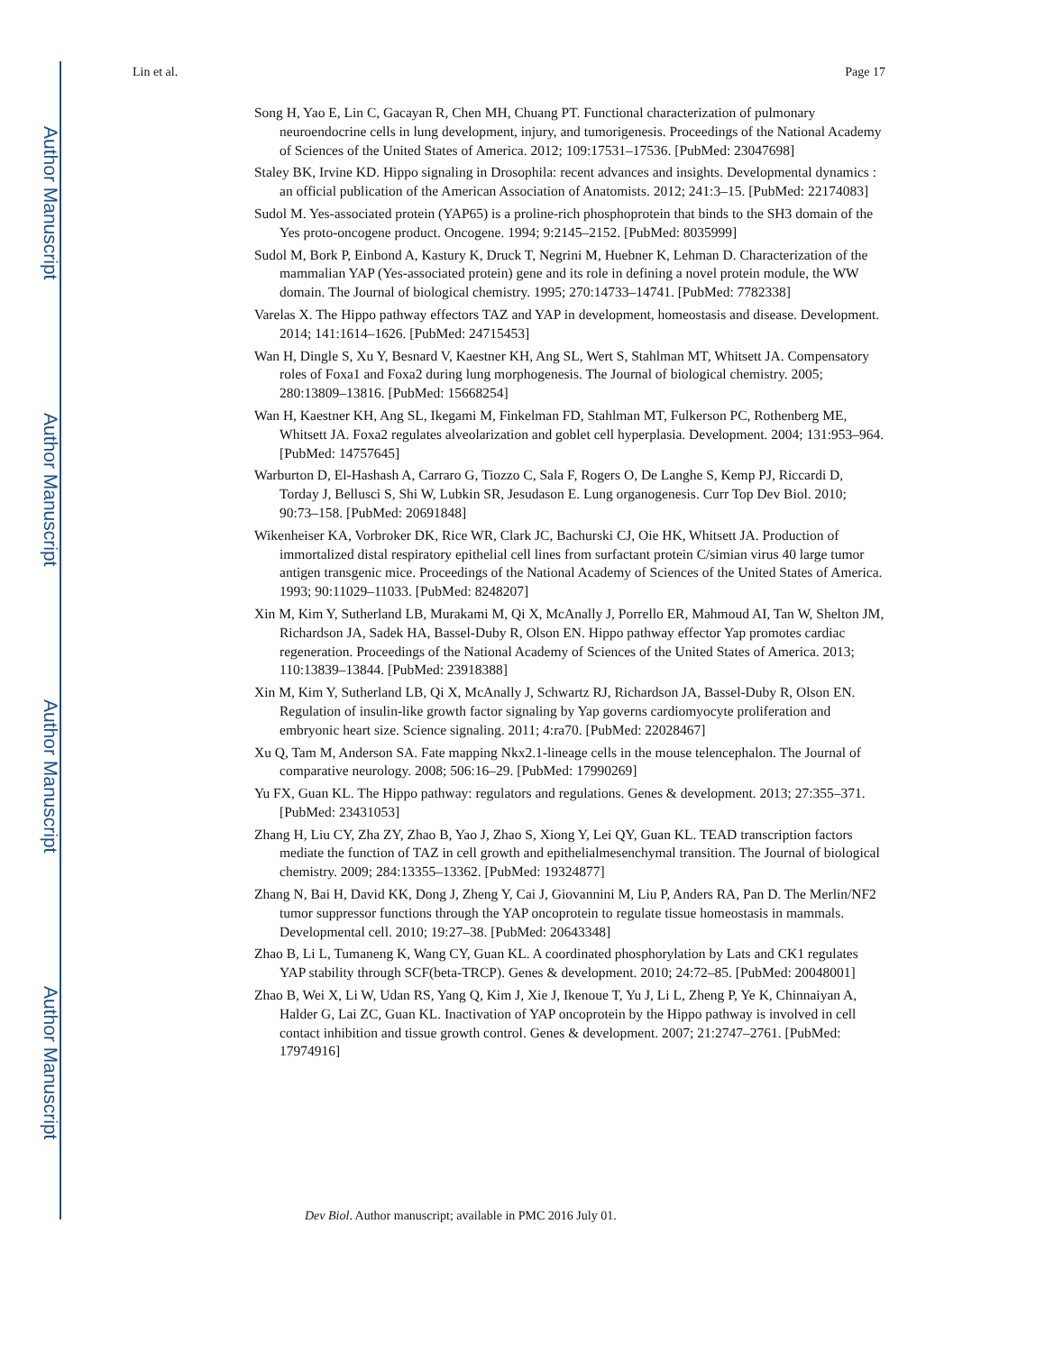Author Manuscript
Author Manuscript
Author Manuscript
Author Manuscript
Lin et al. Page 17
Song H, Yao E, Lin C, Gacayan R, Chen MH, Chuang PT. Functional characterization of pulmonary neuroendocrine cells in lung development, injury, and tumorigenesis. Proceedings of the National Academy of Sciences of the United States of America. 2012; 109:17531–17536. [PubMed: 23047698]
Staley BK, Irvine KD. Hippo signaling in Drosophila: recent advances and insights. Developmental dynamics : an official publication of the American Association of Anatomists. 2012; 241:3–15. [PubMed: 22174083]
Sudol M. Yes-associated protein (YAP65) is a proline-rich phosphoprotein that binds to the SH3 domain of the Yes proto-oncogene product. Oncogene. 1994; 9:2145–2152. [PubMed: 8035999]
Sudol M, Bork P, Einbond A, Kastury K, Druck T, Negrini M, Huebner K, Lehman D. Characterization of the mammalian YAP (Yes-associated protein) gene and its role in defining a novel protein module, the WW domain. The Journal of biological chemistry. 1995; 270:14733–14741. [PubMed: 7782338]
Varelas X. The Hippo pathway effectors TAZ and YAP in development, homeostasis and disease. Development. 2014; 141:1614–1626. [PubMed: 24715453]
Wan H, Dingle S, Xu Y, Besnard V, Kaestner KH, Ang SL, Wert S, Stahlman MT, Whitsett JA. Compensatory roles of Foxa1 and Foxa2 during lung morphogenesis. The Journal of biological chemistry. 2005; 280:13809–13816. [PubMed: 15668254]
Wan H, Kaestner KH, Ang SL, Ikegami M, Finkelman FD, Stahlman MT, Fulkerson PC, Rothenberg ME, Whitsett JA. Foxa2 regulates alveolarization and goblet cell hyperplasia. Development. 2004; 131:953–964. [PubMed: 14757645]
Warburton D, El-Hashash A, Carraro G, Tiozzo C, Sala F, Rogers O, De Langhe S, Kemp PJ, Riccardi D, Torday J, Bellusci S, Shi W, Lubkin SR, Jesudason E. Lung organogenesis. Curr Top Dev Biol. 2010; 90:73–158. [PubMed: 20691848]
Wikenheiser KA, Vorbroker DK, Rice WR, Clark JC, Bachurski CJ, Oie HK, Whitsett JA. Production of immortalized distal respiratory epithelial cell lines from surfactant protein C/simian virus 40 large tumor antigen transgenic mice. Proceedings of the National Academy of Sciences of the United States of America. 1993; 90:11029–11033. [PubMed: 8248207]
Xin M, Kim Y, Sutherland LB, Murakami M, Qi X, McAnally J, Porrello ER, Mahmoud AI, Tan W, Shelton JM, Richardson JA, Sadek HA, Bassel-Duby R, Olson EN. Hippo pathway effector Yap promotes cardiac regeneration. Proceedings of the National Academy of Sciences of the United States of America. 2013; 110:13839–13844. [PubMed: 23918388]
Xin M, Kim Y, Sutherland LB, Qi X, McAnally J, Schwartz RJ, Richardson JA, Bassel-Duby R, Olson EN. Regulation of insulin-like growth factor signaling by Yap governs cardiomyocyte proliferation and embryonic heart size. Science signaling. 2011; 4:ra70. [PubMed: 22028467]
Xu Q, Tam M, Anderson SA. Fate mapping Nkx2.1-lineage cells in the mouse telencephalon. The Journal of comparative neurology. 2008; 506:16–29. [PubMed: 17990269]
Yu FX, Guan KL. The Hippo pathway: regulators and regulations. Genes & development. 2013; 27:355–371. [PubMed: 23431053]
Zhang H, Liu CY, Zha ZY, Zhao B, Yao J, Zhao S, Xiong Y, Lei QY, Guan KL. TEAD transcription factors mediate the function of TAZ in cell growth and epithelialmesenchymal transition. The Journal of biological chemistry. 2009; 284:13355–13362. [PubMed: 19324877]
Zhang N, Bai H, David KK, Dong J, Zheng Y, Cai J, Giovannini M, Liu P, Anders RA, Pan D. The Merlin/NF2 tumor suppressor functions through the YAP oncoprotein to regulate tissue homeostasis in mammals. Developmental cell. 2010; 19:27–38. [PubMed: 20643348]
Zhao B, Li L, Tumaneng K, Wang CY, Guan KL. A coordinated phosphorylation by Lats and CK1 regulates YAP stability through SCF(beta-TRCP). Genes & development. 2010; 24:72–85. [PubMed: 20048001]
Zhao B, Wei X, Li W, Udan RS, Yang Q, Kim J, Xie J, Ikenoue T, Yu J, Li L, Zheng P, Ye K, Chinnaiyan A, Halder G, Lai ZC, Guan KL. Inactivation of YAP oncoprotein by the Hippo pathway is involved in cell contact inhibition and tissue growth control. Genes & development. 2007; 21:2747–2761. [PubMed: 17974916]
Dev Biol. Author manuscript; available in PMC 2016 July 01.